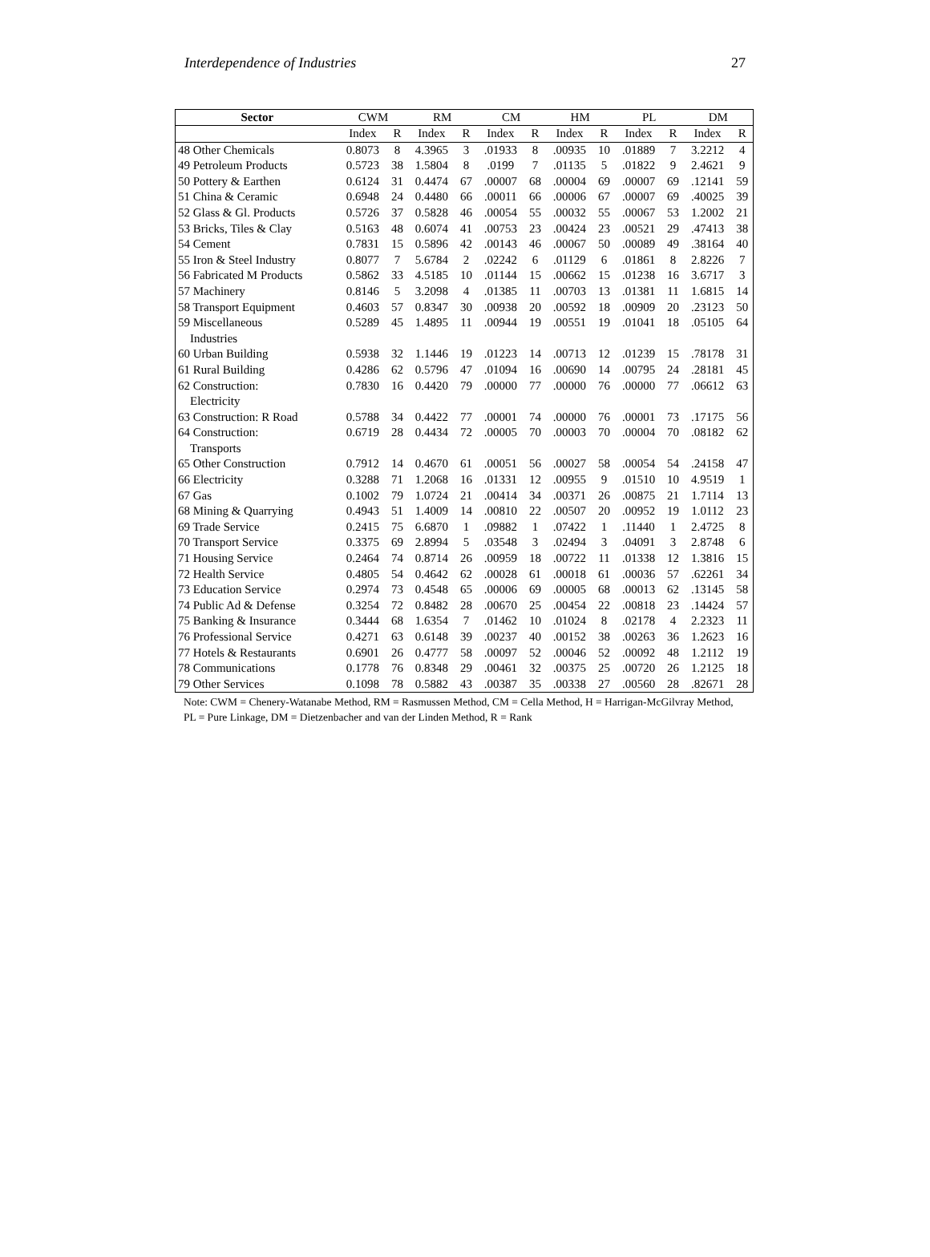Interdependence of Industries 27
| Sector | CWM | | RM | | CM | | HM | | PL | | DM | |
| --- | --- | --- | --- | --- | --- | --- | --- | --- | --- | --- | --- | --- |
| | Index | R | Index | R | Index | R | Index | R | Index | R | Index | R |
| 48 Other Chemicals | 0.8073 | 8 | 4.3965 | 3 | .01933 | 8 | .00935 | 10 | .01889 | 7 | 3.2212 | 4 |
| 49 Petroleum Products | 0.5723 | 38 | 1.5804 | 8 | .0199 | 7 | .01135 | 5 | .01822 | 9 | 2.4621 | 9 |
| 50 Pottery & Earthen | 0.6124 | 31 | 0.4474 | 67 | .00007 | 68 | .00004 | 69 | .00007 | 69 | .12141 | 59 |
| 51 China & Ceramic | 0.6948 | 24 | 0.4480 | 66 | .00011 | 66 | .00006 | 67 | .00007 | 69 | .40025 | 39 |
| 52 Glass & Gl. Products | 0.5726 | 37 | 0.5828 | 46 | .00054 | 55 | .00032 | 55 | .00067 | 53 | 1.2002 | 21 |
| 53 Bricks, Tiles & Clay | 0.5163 | 48 | 0.6074 | 41 | .00753 | 23 | .00424 | 23 | .00521 | 29 | .47413 | 38 |
| 54 Cement | 0.7831 | 15 | 0.5896 | 42 | .00143 | 46 | .00067 | 50 | .00089 | 49 | .38164 | 40 |
| 55 Iron & Steel Industry | 0.8077 | 7 | 5.6784 | 2 | .02242 | 6 | .01129 | 6 | .01861 | 8 | 2.8226 | 7 |
| 56 Fabricated M Products | 0.5862 | 33 | 4.5185 | 10 | .01144 | 15 | .00662 | 15 | .01238 | 16 | 3.6717 | 3 |
| 57 Machinery | 0.8146 | 5 | 3.2098 | 4 | .01385 | 11 | .00703 | 13 | .01381 | 11 | 1.6815 | 14 |
| 58 Transport Equipment | 0.4603 | 57 | 0.8347 | 30 | .00938 | 20 | .00592 | 18 | .00909 | 20 | .23123 | 50 |
| 59 Miscellaneous Industries | 0.5289 | 45 | 1.4895 | 11 | .00944 | 19 | .00551 | 19 | .01041 | 18 | .05105 | 64 |
| 60 Urban Building | 0.5938 | 32 | 1.1446 | 19 | .01223 | 14 | .00713 | 12 | .01239 | 15 | .78178 | 31 |
| 61 Rural Building | 0.4286 | 62 | 0.5796 | 47 | .01094 | 16 | .00690 | 14 | .00795 | 24 | .28181 | 45 |
| 62 Construction: Electricity | 0.7830 | 16 | 0.4420 | 79 | .00000 | 77 | .00000 | 76 | .00000 | 77 | .06612 | 63 |
| 63 Construction: R Road | 0.5788 | 34 | 0.4422 | 77 | .00001 | 74 | .00000 | 76 | .00001 | 73 | .17175 | 56 |
| 64 Construction: Transports | 0.6719 | 28 | 0.4434 | 72 | .00005 | 70 | .00003 | 70 | .00004 | 70 | .08182 | 62 |
| 65 Other Construction | 0.7912 | 14 | 0.4670 | 61 | .00051 | 56 | .00027 | 58 | .00054 | 54 | .24158 | 47 |
| 66 Electricity | 0.3288 | 71 | 1.2068 | 16 | .01331 | 12 | .00955 | 9 | .01510 | 10 | 4.9519 | 1 |
| 67 Gas | 0.1002 | 79 | 1.0724 | 21 | .00414 | 34 | .00371 | 26 | .00875 | 21 | 1.7114 | 13 |
| 68 Mining & Quarrying | 0.4943 | 51 | 1.4009 | 14 | .00810 | 22 | .00507 | 20 | .00952 | 19 | 1.0112 | 23 |
| 69 Trade Service | 0.2415 | 75 | 6.6870 | 1 | .09882 | 1 | .07422 | 1 | .11440 | 1 | 2.4725 | 8 |
| 70 Transport Service | 0.3375 | 69 | 2.8994 | 5 | .03548 | 3 | .02494 | 3 | .04091 | 3 | 2.8748 | 6 |
| 71 Housing Service | 0.2464 | 74 | 0.8714 | 26 | .00959 | 18 | .00722 | 11 | .01338 | 12 | 1.3816 | 15 |
| 72 Health Service | 0.4805 | 54 | 0.4642 | 62 | .00028 | 61 | .00018 | 61 | .00036 | 57 | .62261 | 34 |
| 73 Education Service | 0.2974 | 73 | 0.4548 | 65 | .00006 | 69 | .00005 | 68 | .00013 | 62 | .13145 | 58 |
| 74 Public Ad & Defense | 0.3254 | 72 | 0.8482 | 28 | .00670 | 25 | .00454 | 22 | .00818 | 23 | .14424 | 57 |
| 75 Banking & Insurance | 0.3444 | 68 | 1.6354 | 7 | .01462 | 10 | .01024 | 8 | .02178 | 4 | 2.2323 | 11 |
| 76 Professional Service | 0.4271 | 63 | 0.6148 | 39 | .00237 | 40 | .00152 | 38 | .00263 | 36 | 1.2623 | 16 |
| 77 Hotels & Restaurants | 0.6901 | 26 | 0.4777 | 58 | .00097 | 52 | .00046 | 52 | .00092 | 48 | 1.2112 | 19 |
| 78 Communications | 0.1778 | 76 | 0.8348 | 29 | .00461 | 32 | .00375 | 25 | .00720 | 26 | 1.2125 | 18 |
| 79 Other Services | 0.1098 | 78 | 0.5882 | 43 | .00387 | 35 | .00338 | 27 | .00560 | 28 | .82671 | 28 |
Note: CWM = Chenery-Watanabe Method, RM = Rasmussen Method, CM = Cella Method, H = Harrigan-McGilvray Method, PL = Pure Linkage, DM = Dietzenbacher and van der Linden Method, R = Rank